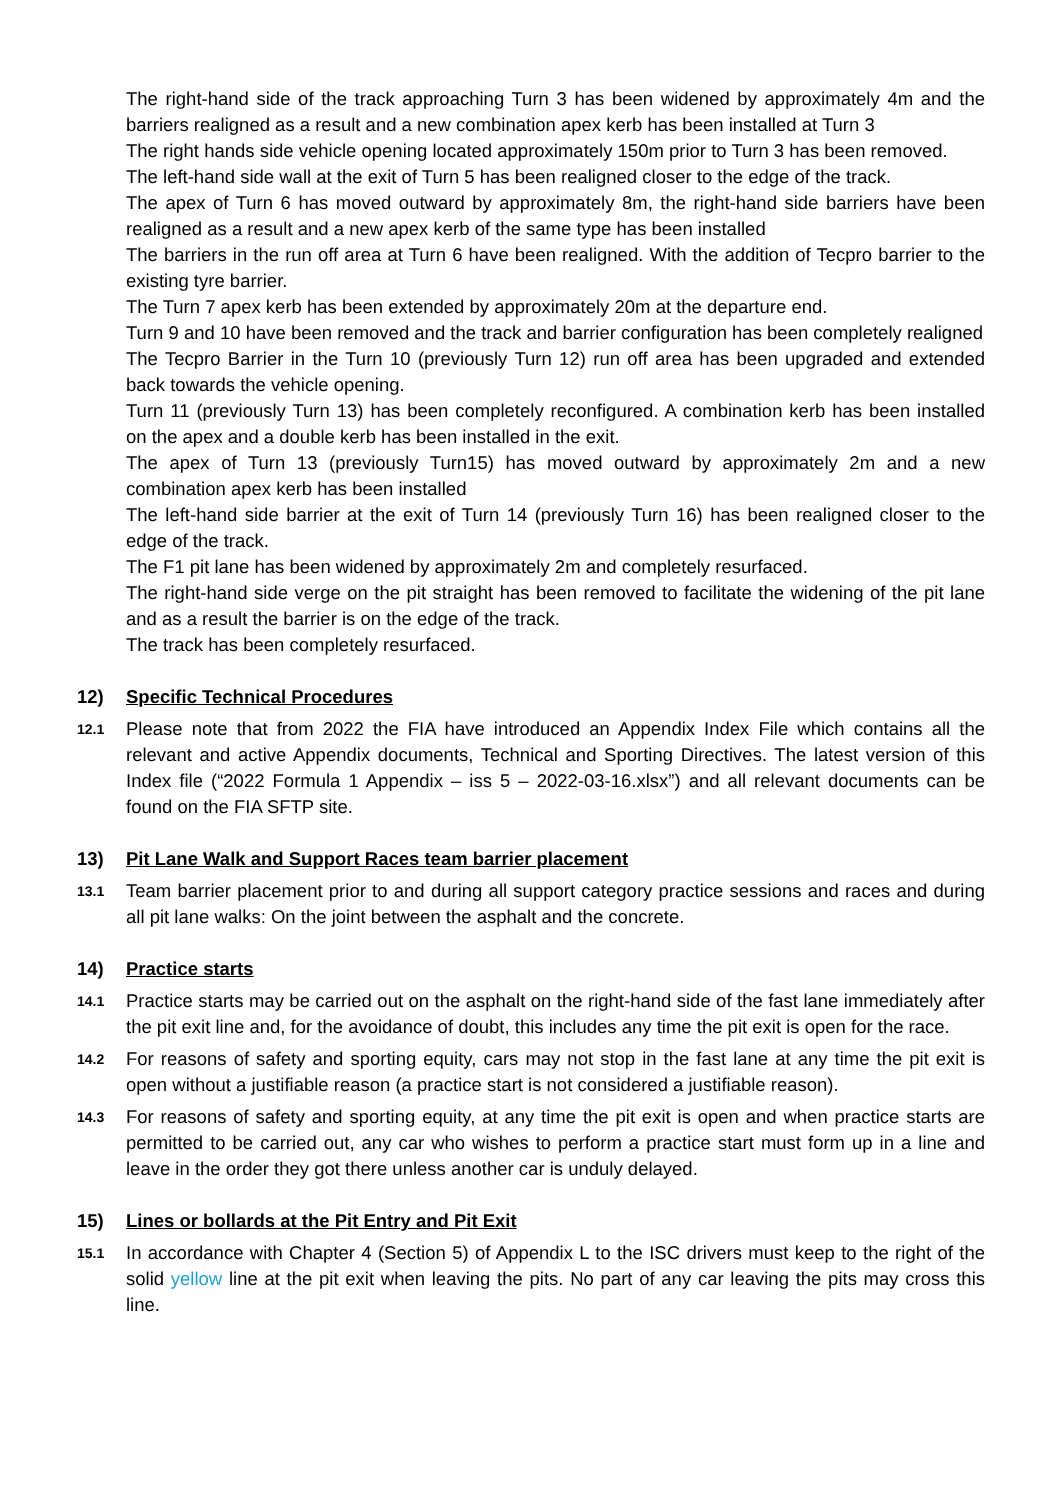The right-hand side of the track approaching Turn 3 has been widened by approximately 4m and the barriers realigned as a result and a new combination apex kerb has been installed at Turn 3
The right hands side vehicle opening located approximately 150m prior to Turn 3 has been removed.
The left-hand side wall at the exit of Turn 5 has been realigned closer to the edge of the track.
The apex of Turn 6 has moved outward by approximately 8m, the right-hand side barriers have been realigned as a result and a new apex kerb of the same type has been installed
The barriers in the run off area at Turn 6 have been realigned. With the addition of Tecpro barrier to the existing tyre barrier.
The Turn 7 apex kerb has been extended by approximately 20m at the departure end.
Turn 9 and 10 have been removed and the track and barrier configuration has been completely realigned
The Tecpro Barrier in the Turn 10 (previously Turn 12) run off area has been upgraded and extended back towards the vehicle opening.
Turn 11 (previously Turn 13) has been completely reconfigured. A combination kerb has been installed on the apex and a double kerb has been installed in the exit.
The apex of Turn 13 (previously Turn15) has moved outward by approximately 2m and a new combination apex kerb has been installed
The left-hand side barrier at the exit of Turn 14 (previously Turn 16) has been realigned closer to the edge of the track.
The F1 pit lane has been widened by approximately 2m and completely resurfaced.
The right-hand side verge on the pit straight has been removed to facilitate the widening of the pit lane and as a result the barrier is on the edge of the track.
The track has been completely resurfaced.
12) Specific Technical Procedures
12.1 Please note that from 2022 the FIA have introduced an Appendix Index File which contains all the relevant and active Appendix documents, Technical and Sporting Directives. The latest version of this Index file (“2022 Formula 1 Appendix – iss 5 – 2022-03-16.xlsx”) and all relevant documents can be found on the FIA SFTP site.
13) Pit Lane Walk and Support Races team barrier placement
13.1 Team barrier placement prior to and during all support category practice sessions and races and during all pit lane walks: On the joint between the asphalt and the concrete.
14) Practice starts
14.1 Practice starts may be carried out on the asphalt on the right-hand side of the fast lane immediately after the pit exit line and, for the avoidance of doubt, this includes any time the pit exit is open for the race.
14.2 For reasons of safety and sporting equity, cars may not stop in the fast lane at any time the pit exit is open without a justifiable reason (a practice start is not considered a justifiable reason).
14.3 For reasons of safety and sporting equity, at any time the pit exit is open and when practice starts are permitted to be carried out, any car who wishes to perform a practice start must form up in a line and leave in the order they got there unless another car is unduly delayed.
15) Lines or bollards at the Pit Entry and Pit Exit
15.1 In accordance with Chapter 4 (Section 5) of Appendix L to the ISC drivers must keep to the right of the solid yellow line at the pit exit when leaving the pits. No part of any car leaving the pits may cross this line.